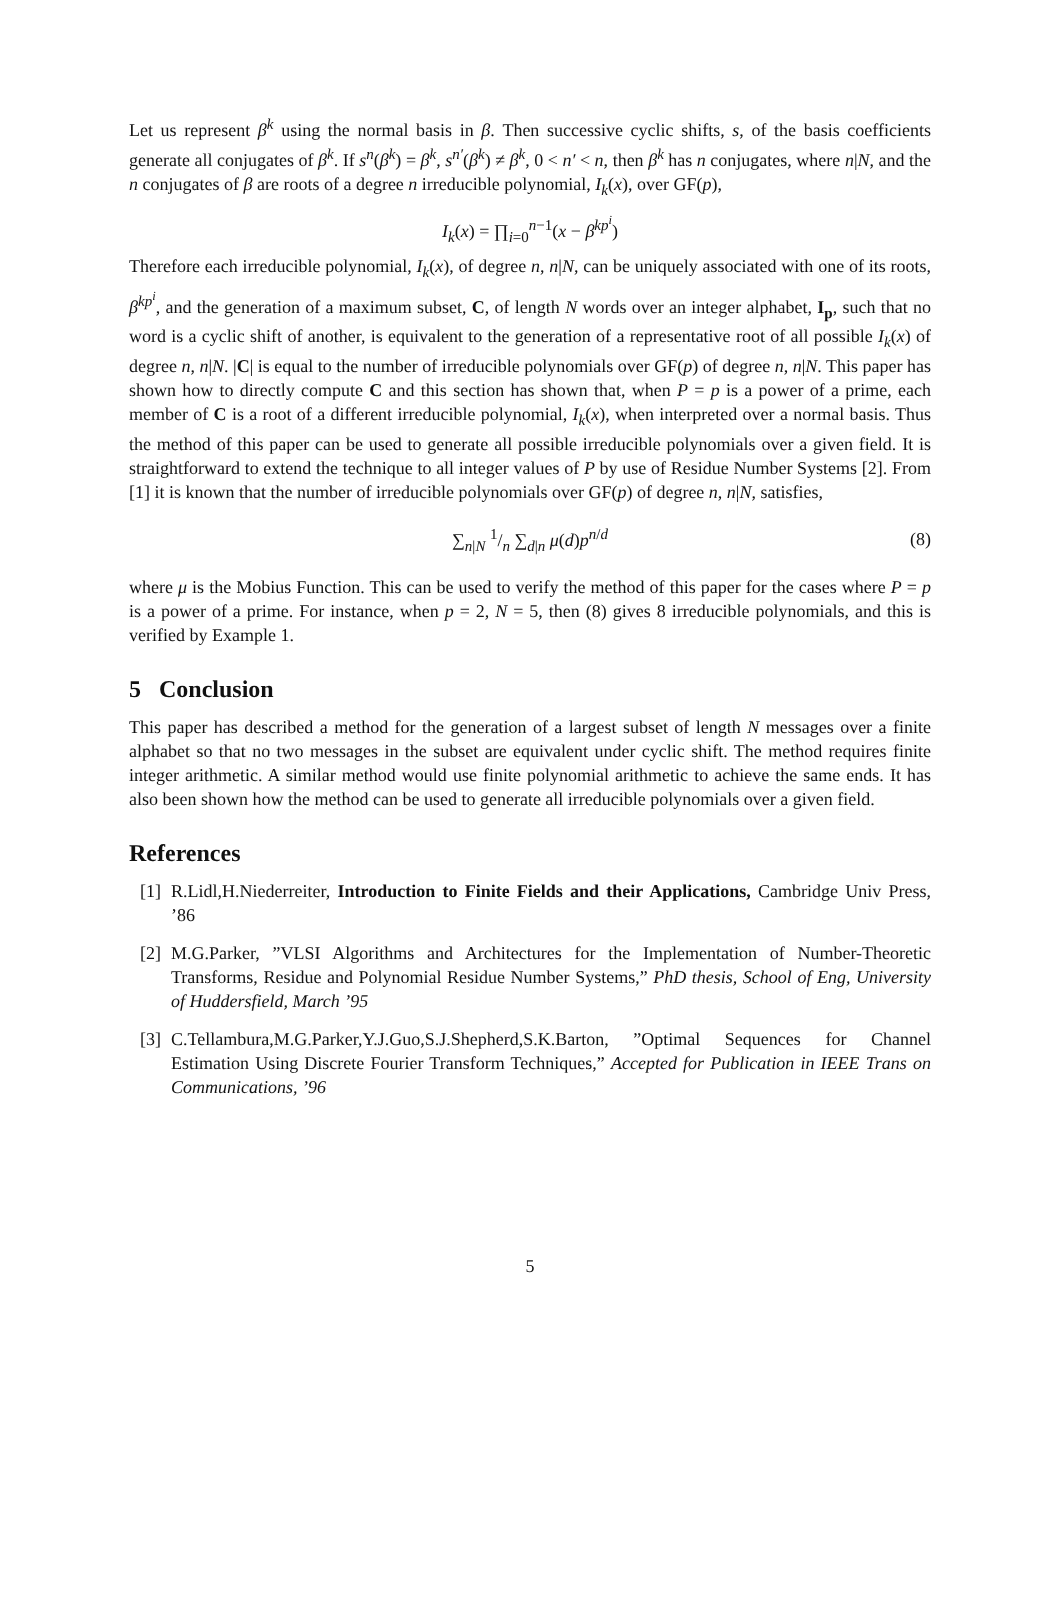Let us represent β<sup>k</sup> using the normal basis in β. Then successive cyclic shifts, s, of the basis coefficients generate all conjugates of β<sup>k</sup>. If s<sup>n</sup>(β<sup>k</sup>) = β<sup>k</sup>, s<sup>n′</sup>(β<sup>k</sup>) ≠ β<sup>k</sup>, 0 < n′ < n, then β<sup>k</sup> has n conjugates, where n|N, and the n conjugates of β are roots of a degree n irreducible polynomial, I<sub>k</sub>(x), over GF(p),
I<sub>k</sub>(x) = ∏<sub>i=0</sub><sup>n−1</sup>(x − β<sup>kp<sup>i</sup></sup>)
Therefore each irreducible polynomial, I<sub>k</sub>(x), of degree n, n|N, can be uniquely associated with one of its roots, β<sup>kp<sup>i</sup></sup>, and the generation of a maximum subset, C, of length N words over an integer alphabet, I<sub>p</sub>, such that no word is a cyclic shift of another, is equivalent to the generation of a representative root of all possible I<sub>k</sub>(x) of degree n, n|N. |C| is equal to the number of irreducible polynomials over GF(p) of degree n, n|N. This paper has shown how to directly compute C and this section has shown that, when P = p is a power of a prime, each member of C is a root of a different irreducible polynomial, I<sub>k</sub>(x), when interpreted over a normal basis. Thus the method of this paper can be used to generate all possible irreducible polynomials over a given field. It is straightforward to extend the technique to all integer values of P by use of Residue Number Systems [2]. From [1] it is known that the number of irreducible polynomials over GF(p) of degree n, n|N, satisfies,
∑<sub>n|N</sub> 1/n ∑<sub>d|n</sub> μ(d)p<sup>n/d</sup> (8)
where μ is the Mobius Function. This can be used to verify the method of this paper for the cases where P = p is a power of a prime. For instance, when p = 2, N = 5, then (8) gives 8 irreducible polynomials, and this is verified by Example 1.
5 Conclusion
This paper has described a method for the generation of a largest subset of length N messages over a finite alphabet so that no two messages in the subset are equivalent under cyclic shift. The method requires finite integer arithmetic. A similar method would use finite polynomial arithmetic to achieve the same ends. It has also been shown how the method can be used to generate all irreducible polynomials over a given field.
References
[1] R.Lidl,H.Niederreiter, Introduction to Finite Fields and their Applications, Cambridge Univ Press, ’86
[2] M.G.Parker, ”VLSI Algorithms and Architectures for the Implementation of Number-Theoretic Transforms, Residue and Polynomial Residue Number Systems,” PhD thesis, School of Eng, University of Huddersfield, March ’95
[3] C.Tellambura,M.G.Parker,Y.J.Guo,S.J.Shepherd,S.K.Barton, ”Optimal Sequences for Channel Estimation Using Discrete Fourier Transform Techniques,” Accepted for Publication in IEEE Trans on Communications, ’96
5